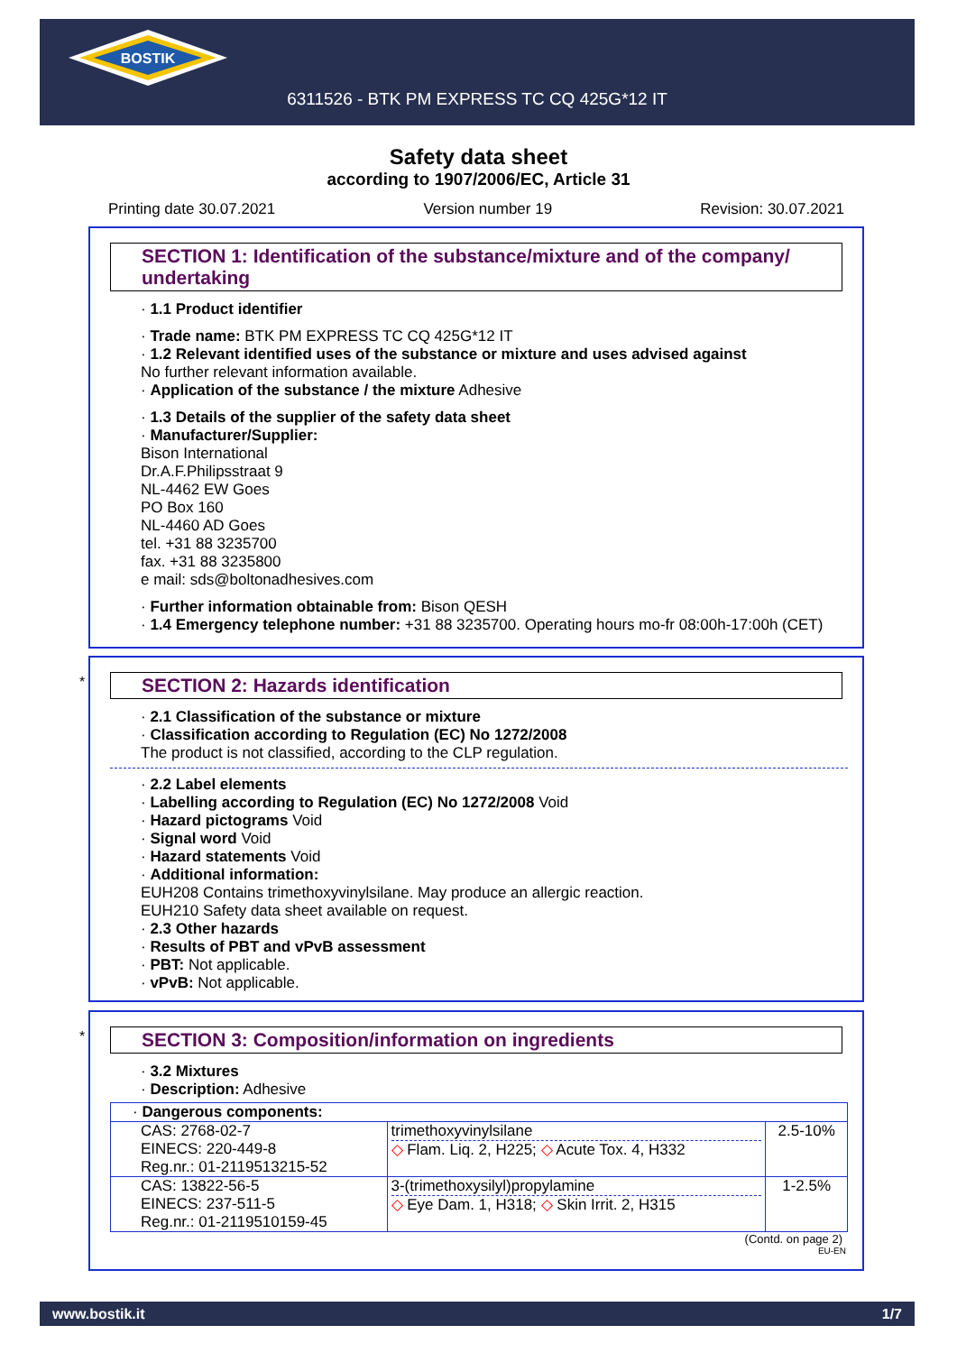BOSTIK
6311526 - BTK PM EXPRESS TC CQ 425G*12 IT
Safety data sheet
according to 1907/2006/EC, Article 31
Printing date 30.07.2021 Version number 19 Revision: 30.07.2021
SECTION 1: Identification of the substance/mixture and of the company/ undertaking
· 1.1 Product identifier
· Trade name: BTK PM EXPRESS TC CQ 425G*12 IT
· 1.2 Relevant identified uses of the substance or mixture and uses advised against
No further relevant information available.
· Application of the substance / the mixture Adhesive
· 1.3 Details of the supplier of the safety data sheet
· Manufacturer/Supplier:
Bison International
Dr.A.F.Philipsstraat 9
NL-4462 EW Goes
PO Box 160
NL-4460 AD Goes
tel. +31 88 3235700
fax. +31 88 3235800
e mail: sds@boltonadhesives.com
· Further information obtainable from: Bison QESH
· 1.4 Emergency telephone number: +31 88 3235700. Operating hours mo-fr 08:00h-17:00h (CET)
*
SECTION 2: Hazards identification
· 2.1 Classification of the substance or mixture
· Classification according to Regulation (EC) No 1272/2008
The product is not classified, according to the CLP regulation.
· 2.2 Label elements
· Labelling according to Regulation (EC) No 1272/2008 Void
· Hazard pictograms Void
· Signal word Void
· Hazard statements Void
· Additional information:
EUH208 Contains trimethoxyvinylsilane. May produce an allergic reaction.
EUH210 Safety data sheet available on request.
· 2.3 Other hazards
· Results of PBT and vPvB assessment
· PBT: Not applicable.
· vPvB: Not applicable.
*
SECTION 3: Composition/information on ingredients
· 3.2 Mixtures
· Description: Adhesive
| · Dangerous components: | | |
| CAS: 2768-02-7 EINECS: 220-449-8 Reg.nr.: 01-2119513215-52 | trimethoxyvinylsilane ◇ Flam. Liq. 2, H225; ◇ Acute Tox. 4, H332 | 2.5-10% |
| CAS: 13822-56-5 EINECS: 237-511-5 Reg.nr.: 01-2119510159-45 | 3-(trimethoxysilyl)propylamine ◇ Eye Dam. 1, H318; ◇ Skin Irrit. 2, H315 | 1-2.5% |
(Contd. on page 2)
EU-EN
www.bostik.it 1/7